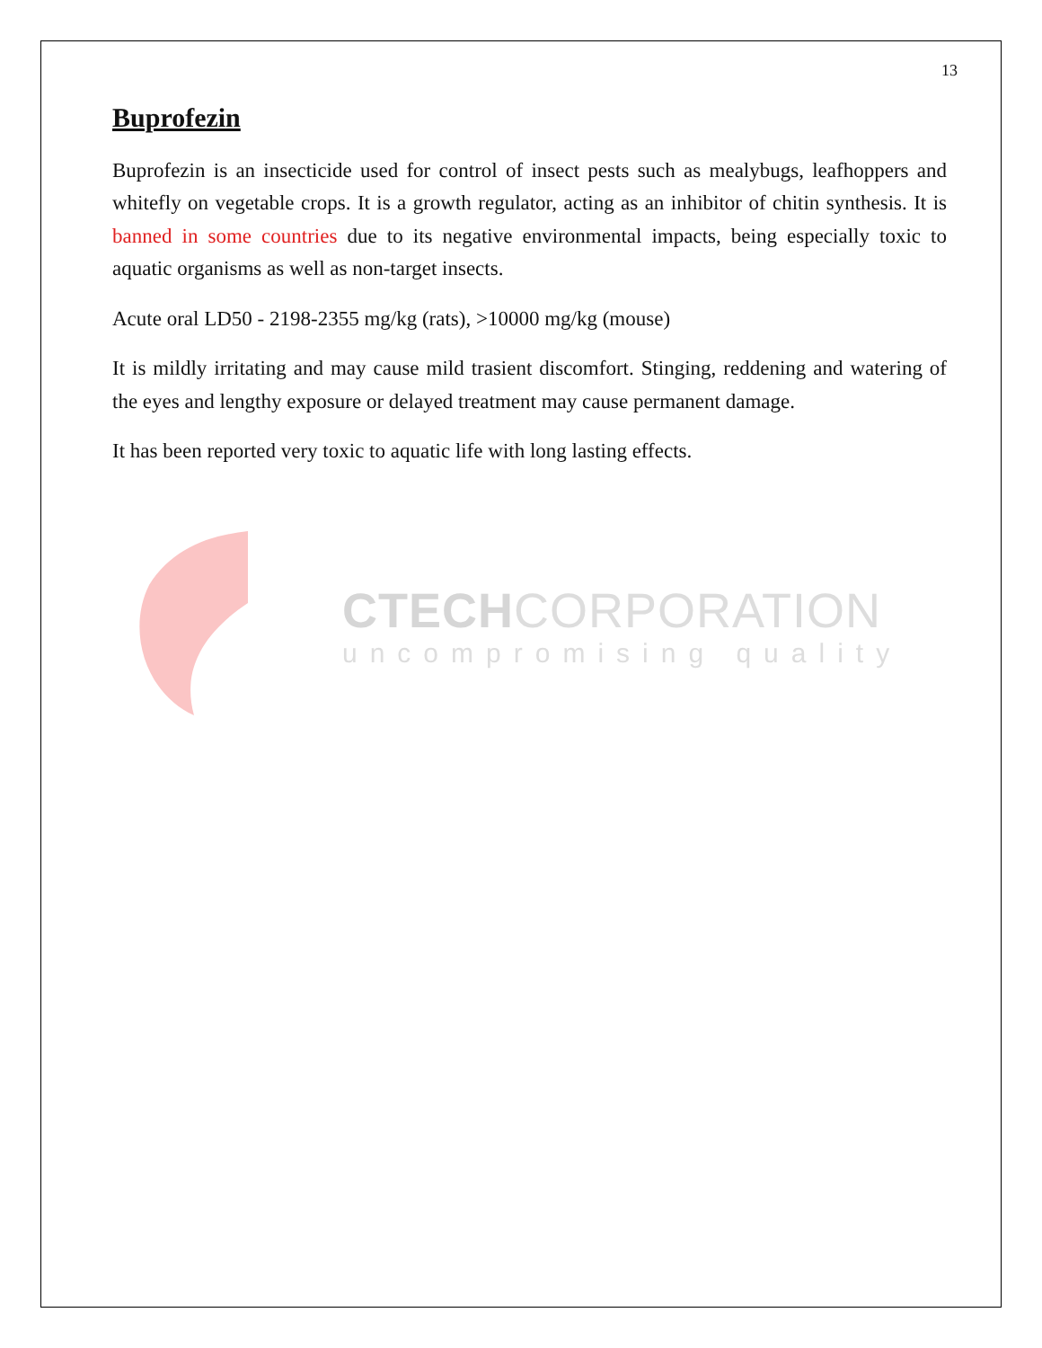13
Buprofezin
Buprofezin is an insecticide used for control of insect pests such as mealybugs, leafhoppers and whitefly on vegetable crops. It is a growth regulator, acting as an inhibitor of chitin synthesis. It is banned in some countries due to its negative environmental impacts, being especially toxic to aquatic organisms as well as non-target insects.
Acute oral LD50 - 2198-2355 mg/kg (rats), >10000 mg/kg (mouse)
It is mildly irritating and may cause mild trasient discomfort. Stinging, reddening and watering of the eyes and lengthy exposure or delayed treatment may cause permanent damage.
It has been reported very toxic to aquatic life with long lasting effects.
CTECHCORPORATION
uncompromising quality